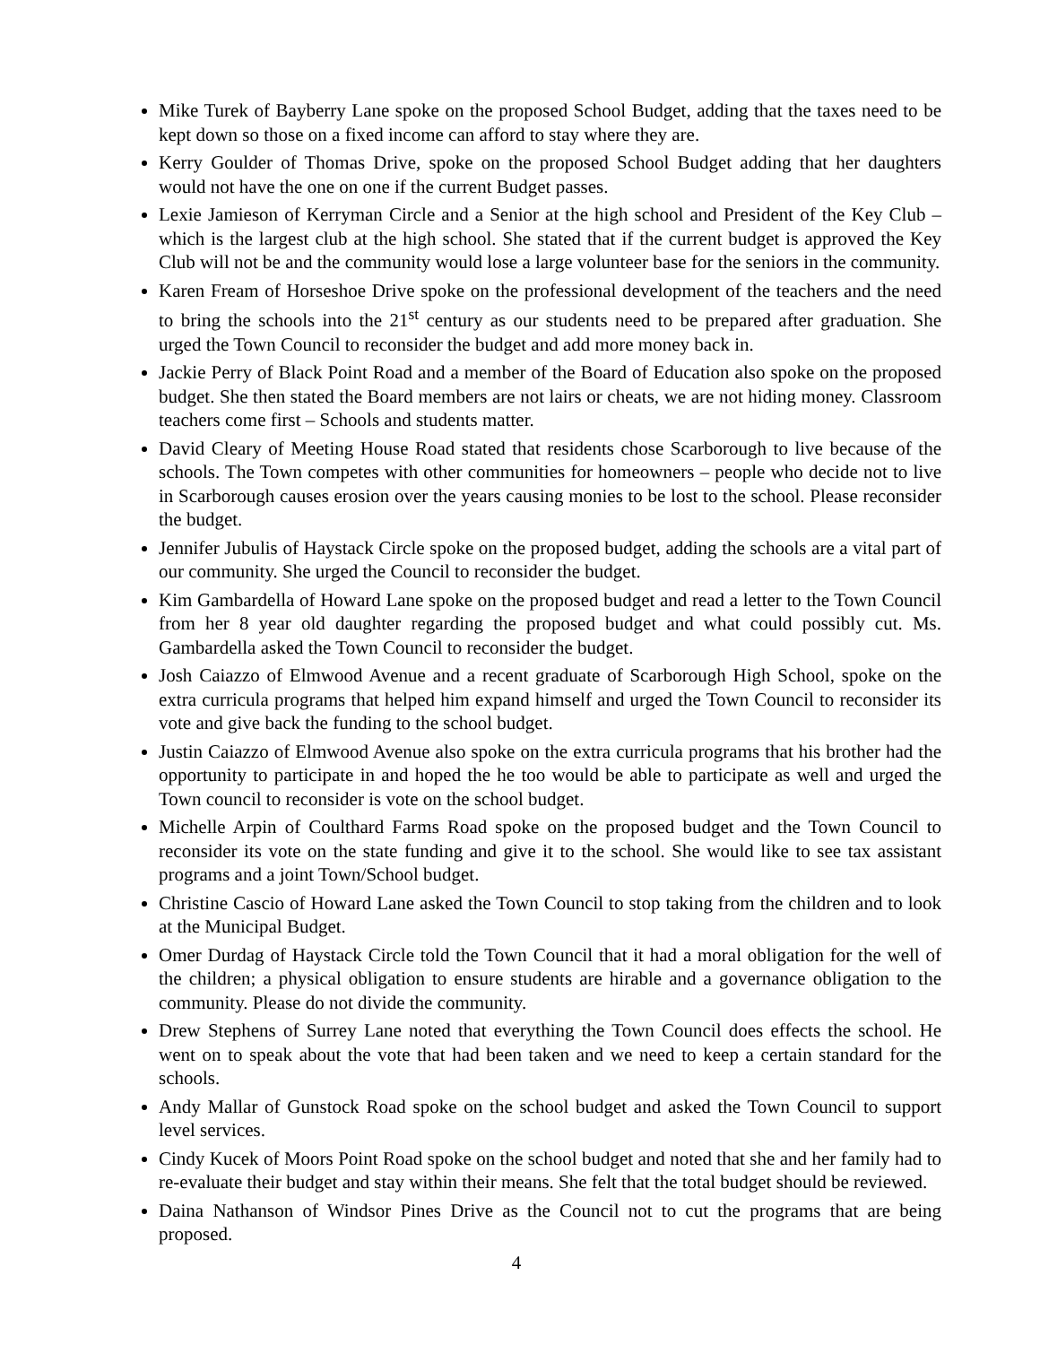Mike Turek of Bayberry Lane spoke on the proposed School Budget, adding that the taxes need to be kept down so those on a fixed income can afford to stay where they are.
Kerry Goulder of Thomas Drive, spoke on the proposed School Budget adding that her daughters would not have the one on one if the current Budget passes.
Lexie Jamieson of Kerryman Circle and a Senior at the high school and President of the Key Club – which is the largest club at the high school. She stated that if the current budget is approved the Key Club will not be and the community would lose a large volunteer base for the seniors in the community.
Karen Fream of Horseshoe Drive spoke on the professional development of the teachers and the need to bring the schools into the 21<sup>st</sup> century as our students need to be prepared after graduation. She urged the Town Council to reconsider the budget and add more money back in.
Jackie Perry of Black Point Road and a member of the Board of Education also spoke on the proposed budget. She then stated the Board members are not lairs or cheats, we are not hiding money. Classroom teachers come first – Schools and students matter.
David Cleary of Meeting House Road stated that residents chose Scarborough to live because of the schools. The Town competes with other communities for homeowners – people who decide not to live in Scarborough causes erosion over the years causing monies to be lost to the school. Please reconsider the budget.
Jennifer Jubulis of Haystack Circle spoke on the proposed budget, adding the schools are a vital part of our community. She urged the Council to reconsider the budget.
Kim Gambardella of Howard Lane spoke on the proposed budget and read a letter to the Town Council from her 8 year old daughter regarding the proposed budget and what could possibly cut. Ms. Gambardella asked the Town Council to reconsider the budget.
Josh Caiazzo of Elmwood Avenue and a recent graduate of Scarborough High School, spoke on the extra curricula programs that helped him expand himself and urged the Town Council to reconsider its vote and give back the funding to the school budget.
Justin Caiazzo of Elmwood Avenue also spoke on the extra curricula programs that his brother had the opportunity to participate in and hoped the he too would be able to participate as well and urged the Town council to reconsider is vote on the school budget.
Michelle Arpin of Coulthard Farms Road spoke on the proposed budget and the Town Council to reconsider its vote on the state funding and give it to the school. She would like to see tax assistant programs and a joint Town/School budget.
Christine Cascio of Howard Lane asked the Town Council to stop taking from the children and to look at the Municipal Budget.
Omer Durdag of Haystack Circle told the Town Council that it had a moral obligation for the well of the children; a physical obligation to ensure students are hirable and a governance obligation to the community. Please do not divide the community.
Drew Stephens of Surrey Lane noted that everything the Town Council does effects the school. He went on to speak about the vote that had been taken and we need to keep a certain standard for the schools.
Andy Mallar of Gunstock Road spoke on the school budget and asked the Town Council to support level services.
Cindy Kucek of Moors Point Road spoke on the school budget and noted that she and her family had to re-evaluate their budget and stay within their means. She felt that the total budget should be reviewed.
Daina Nathanson of Windsor Pines Drive as the Council not to cut the programs that are being proposed.
4